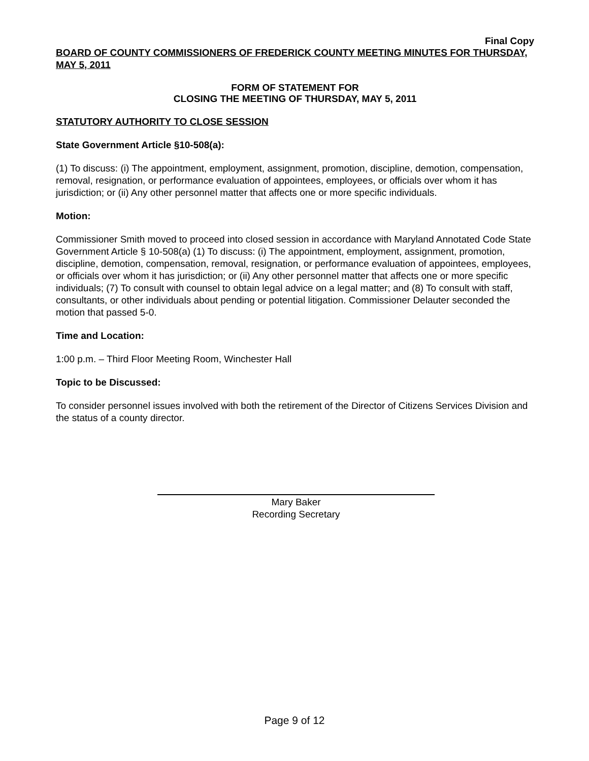Final Copy
BOARD OF COUNTY COMMISSIONERS OF FREDERICK COUNTY MEETING MINUTES FOR THURSDAY, MAY 5, 2011
FORM OF STATEMENT FOR
CLOSING THE MEETING OF THURSDAY, MAY 5, 2011
STATUTORY AUTHORITY TO CLOSE SESSION
State Government Article §10-508(a):
(1) To discuss: (i) The appointment, employment, assignment, promotion, discipline, demotion, compensation, removal, resignation, or performance evaluation of appointees, employees, or officials over whom it has jurisdiction; or (ii) Any other personnel matter that affects one or more specific individuals.
Motion:
Commissioner Smith moved to proceed into closed session in accordance with Maryland Annotated Code State Government Article § 10-508(a) (1) To discuss: (i) The appointment, employment, assignment, promotion, discipline, demotion, compensation, removal, resignation, or performance evaluation of appointees, employees, or officials over whom it has jurisdiction; or (ii) Any other personnel matter that affects one or more specific individuals; (7) To consult with counsel to obtain legal advice on a legal matter; and (8) To consult with staff, consultants, or other individuals about pending or potential litigation. Commissioner Delauter seconded the motion that passed 5-0.
Time and Location:
1:00 p.m. – Third Floor Meeting Room, Winchester Hall
Topic to be Discussed:
To consider personnel issues involved with both the retirement of the Director of Citizens Services Division and the status of a county director.
Mary Baker
Recording Secretary
Page 9 of 12